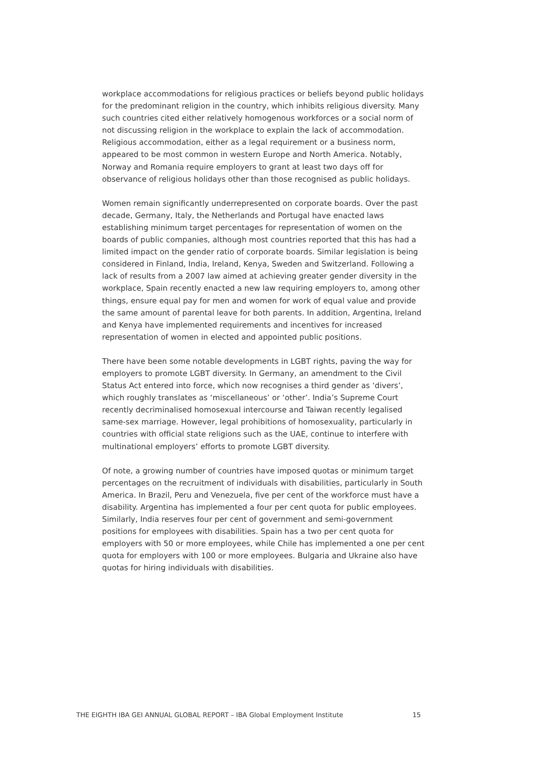workplace accommodations for religious practices or beliefs beyond public holidays for the predominant religion in the country, which inhibits religious diversity. Many such countries cited either relatively homogenous workforces or a social norm of not discussing religion in the workplace to explain the lack of accommodation. Religious accommodation, either as a legal requirement or a business norm, appeared to be most common in western Europe and North America. Notably, Norway and Romania require employers to grant at least two days off for observance of religious holidays other than those recognised as public holidays.
Women remain significantly underrepresented on corporate boards. Over the past decade, Germany, Italy, the Netherlands and Portugal have enacted laws establishing minimum target percentages for representation of women on the boards of public companies, although most countries reported that this has had a limited impact on the gender ratio of corporate boards. Similar legislation is being considered in Finland, India, Ireland, Kenya, Sweden and Switzerland. Following a lack of results from a 2007 law aimed at achieving greater gender diversity in the workplace, Spain recently enacted a new law requiring employers to, among other things, ensure equal pay for men and women for work of equal value and provide the same amount of parental leave for both parents. In addition, Argentina, Ireland and Kenya have implemented requirements and incentives for increased representation of women in elected and appointed public positions.
There have been some notable developments in LGBT rights, paving the way for employers to promote LGBT diversity. In Germany, an amendment to the Civil Status Act entered into force, which now recognises a third gender as ‘divers’, which roughly translates as ‘miscellaneous’ or ‘other’. India’s Supreme Court recently decriminalised homosexual intercourse and Taiwan recently legalised same-sex marriage. However, legal prohibitions of homosexuality, particularly in countries with official state religions such as the UAE, continue to interfere with multinational employers’ efforts to promote LGBT diversity.
Of note, a growing number of countries have imposed quotas or minimum target percentages on the recruitment of individuals with disabilities, particularly in South America. In Brazil, Peru and Venezuela, five per cent of the workforce must have a disability. Argentina has implemented a four per cent quota for public employees. Similarly, India reserves four per cent of government and semi-government positions for employees with disabilities. Spain has a two per cent quota for employers with 50 or more employees, while Chile has implemented a one per cent quota for employers with 100 or more employees. Bulgaria and Ukraine also have quotas for hiring individuals with disabilities.
THE EIGHTH IBA GEI ANNUAL GLOBAL REPORT – IBA Global Employment Institute 15